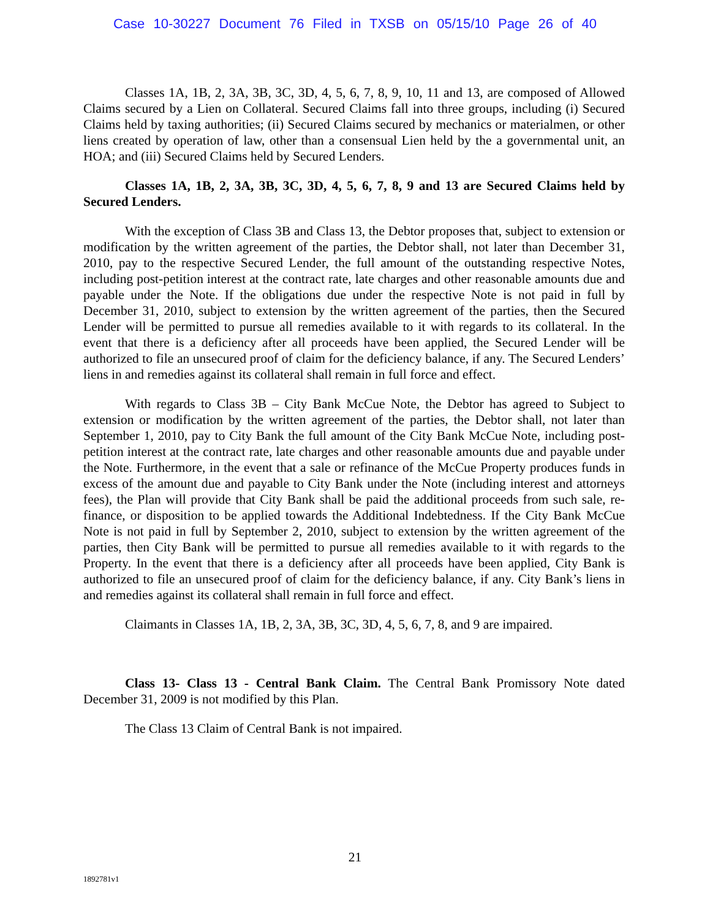Case 10-30227 Document 76 Filed in TXSB on 05/15/10 Page 26 of 40
Classes 1A, 1B, 2, 3A, 3B, 3C, 3D, 4, 5, 6, 7, 8, 9, 10, 11 and 13, are composed of Allowed Claims secured by a Lien on Collateral. Secured Claims fall into three groups, including (i) Secured Claims held by taxing authorities; (ii) Secured Claims secured by mechanics or materialmen, or other liens created by operation of law, other than a consensual Lien held by the a governmental unit, an HOA; and (iii) Secured Claims held by Secured Lenders.
Classes 1A, 1B, 2, 3A, 3B, 3C, 3D, 4, 5, 6, 7, 8, 9 and 13 are Secured Claims held by Secured Lenders.
With the exception of Class 3B and Class 13, the Debtor proposes that, subject to extension or modification by the written agreement of the parties, the Debtor shall, not later than December 31, 2010, pay to the respective Secured Lender, the full amount of the outstanding respective Notes, including post-petition interest at the contract rate, late charges and other reasonable amounts due and payable under the Note. If the obligations due under the respective Note is not paid in full by December 31, 2010, subject to extension by the written agreement of the parties, then the Secured Lender will be permitted to pursue all remedies available to it with regards to its collateral. In the event that there is a deficiency after all proceeds have been applied, the Secured Lender will be authorized to file an unsecured proof of claim for the deficiency balance, if any. The Secured Lenders’ liens in and remedies against its collateral shall remain in full force and effect.
With regards to Class 3B – City Bank McCue Note, the Debtor has agreed to Subject to extension or modification by the written agreement of the parties, the Debtor shall, not later than September 1, 2010, pay to City Bank the full amount of the City Bank McCue Note, including post-petition interest at the contract rate, late charges and other reasonable amounts due and payable under the Note. Furthermore, in the event that a sale or refinance of the McCue Property produces funds in excess of the amount due and payable to City Bank under the Note (including interest and attorneys fees), the Plan will provide that City Bank shall be paid the additional proceeds from such sale, re-finance, or disposition to be applied towards the Additional Indebtedness. If the City Bank McCue Note is not paid in full by September 2, 2010, subject to extension by the written agreement of the parties, then City Bank will be permitted to pursue all remedies available to it with regards to the Property. In the event that there is a deficiency after all proceeds have been applied, City Bank is authorized to file an unsecured proof of claim for the deficiency balance, if any. City Bank’s liens in and remedies against its collateral shall remain in full force and effect.
Claimants in Classes 1A, 1B, 2, 3A, 3B, 3C, 3D, 4, 5, 6, 7, 8, and 9 are impaired.
Class 13- Class 13 - Central Bank Claim. The Central Bank Promissory Note dated December 31, 2009 is not modified by this Plan.
The Class 13 Claim of Central Bank is not impaired.
21
1892781v1